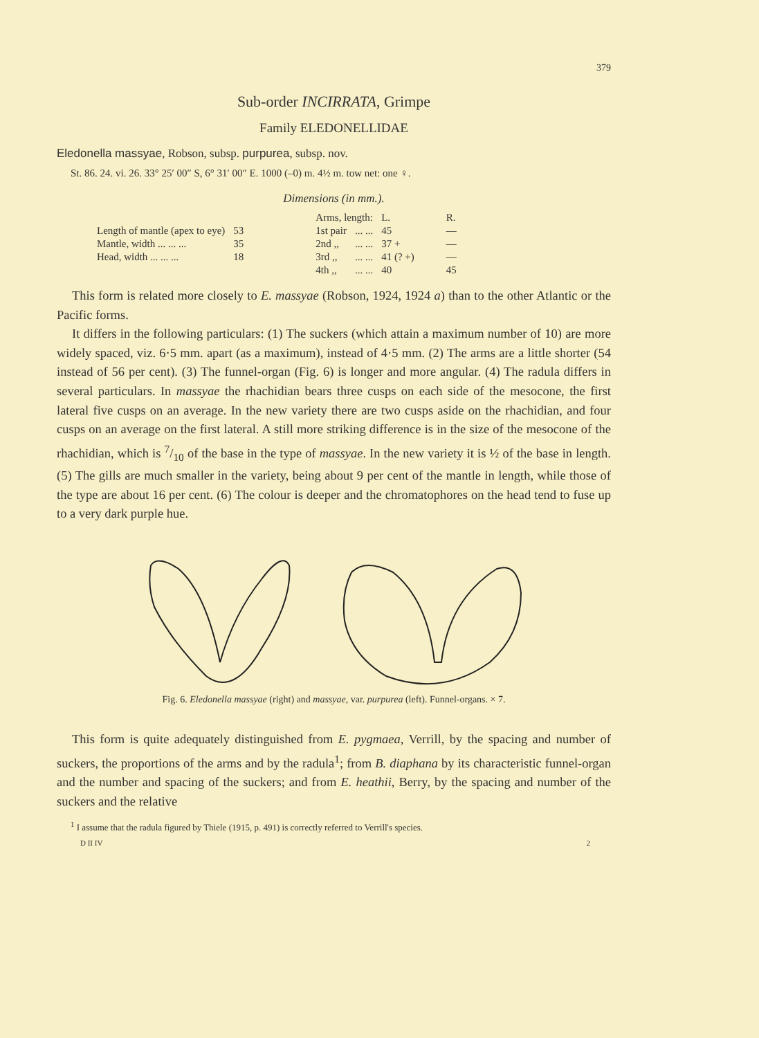379
Sub-order INCIRRATA, Grimpe
Family ELEDONELLIDAE
Eledonella massyae, Robson, subsp. purpurea, subsp. nov.
St. 86. 24. vi. 26. 33° 25′ 00″ S, 6° 31′ 00″ E. 1000 (–0) m. 4½ m. tow net: one ♀.
Dimensions (in mm.).
| | | | Arms, length: | | L. | R. |
| Length of mantle (apex to eye) | 53 | | 1st pair | ... ... | 45 | — |
| Mantle, width ... ... ... | 35 | | 2nd ,, | ... ... | 37 + | — |
| Head, width ... ... ... | 18 | | 3rd ,, | ... ... | 41 (? +) | — |
| | | | 4th ,, | ... ... | 40 | 45 |
This form is related more closely to E. massyae (Robson, 1924, 1924 a) than to the other Atlantic or the Pacific forms.
It differs in the following particulars: (1) The suckers (which attain a maximum number of 10) are more widely spaced, viz. 6·5 mm. apart (as a maximum), instead of 4·5 mm. (2) The arms are a little shorter (54 instead of 56 per cent). (3) The funnel-organ (Fig. 6) is longer and more angular. (4) The radula differs in several particulars. In massyae the rhachidian bears three cusps on each side of the mesocone, the first lateral five cusps on an average. In the new variety there are two cusps aside on the rhachidian, and four cusps on an average on the first lateral. A still more striking difference is in the size of the mesocone of the rhachidian, which is 7/10 of the base in the type of massyae. In the new variety it is ½ of the base in length. (5) The gills are much smaller in the variety, being about 9 per cent of the mantle in length, while those of the type are about 16 per cent. (6) The colour is deeper and the chromatophores on the head tend to fuse up to a very dark purple hue.
Fig. 6. Eledonella massyae (right) and massyae, var. purpurea (left). Funnel-organs. × 7.
This form is quite adequately distinguished from E. pygmaea, Verrill, by the spacing and number of suckers, the proportions of the arms and by the radula<sup>1</sup>; from B. diaphana by its characteristic funnel-organ and the number and spacing of the suckers; and from E. heathii, Berry, by the spacing and number of the suckers and the relative
<sup>1</sup> I assume that the radula figured by Thiele (1915, p. 491) is correctly referred to Verrill's species.
D II IV 2